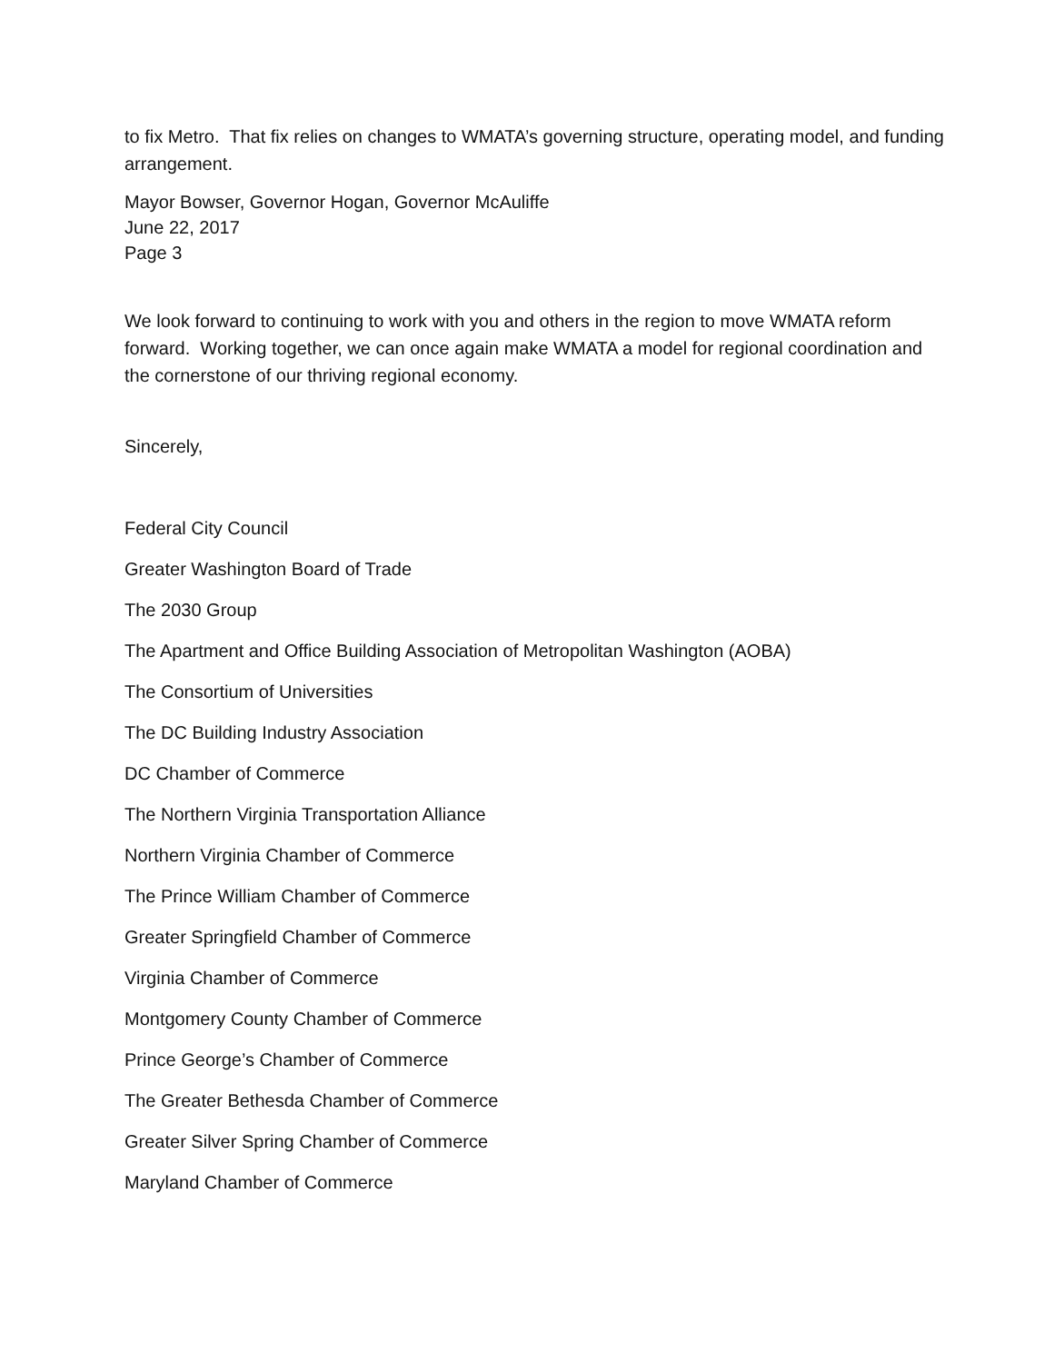to fix Metro. That fix relies on changes to WMATA’s governing structure, operating model, and funding arrangement.
Mayor Bowser, Governor Hogan, Governor McAuliffe
June 22, 2017
Page 3
We look forward to continuing to work with you and others in the region to move WMATA reform forward. Working together, we can once again make WMATA a model for regional coordination and the cornerstone of our thriving regional economy.
Sincerely,
Federal City Council
Greater Washington Board of Trade
The 2030 Group
The Apartment and Office Building Association of Metropolitan Washington (AOBA)
The Consortium of Universities
The DC Building Industry Association
DC Chamber of Commerce
The Northern Virginia Transportation Alliance
Northern Virginia Chamber of Commerce
The Prince William Chamber of Commerce
Greater Springfield Chamber of Commerce
Virginia Chamber of Commerce
Montgomery County Chamber of Commerce
Prince George’s Chamber of Commerce
The Greater Bethesda Chamber of Commerce
Greater Silver Spring Chamber of Commerce
Maryland Chamber of Commerce